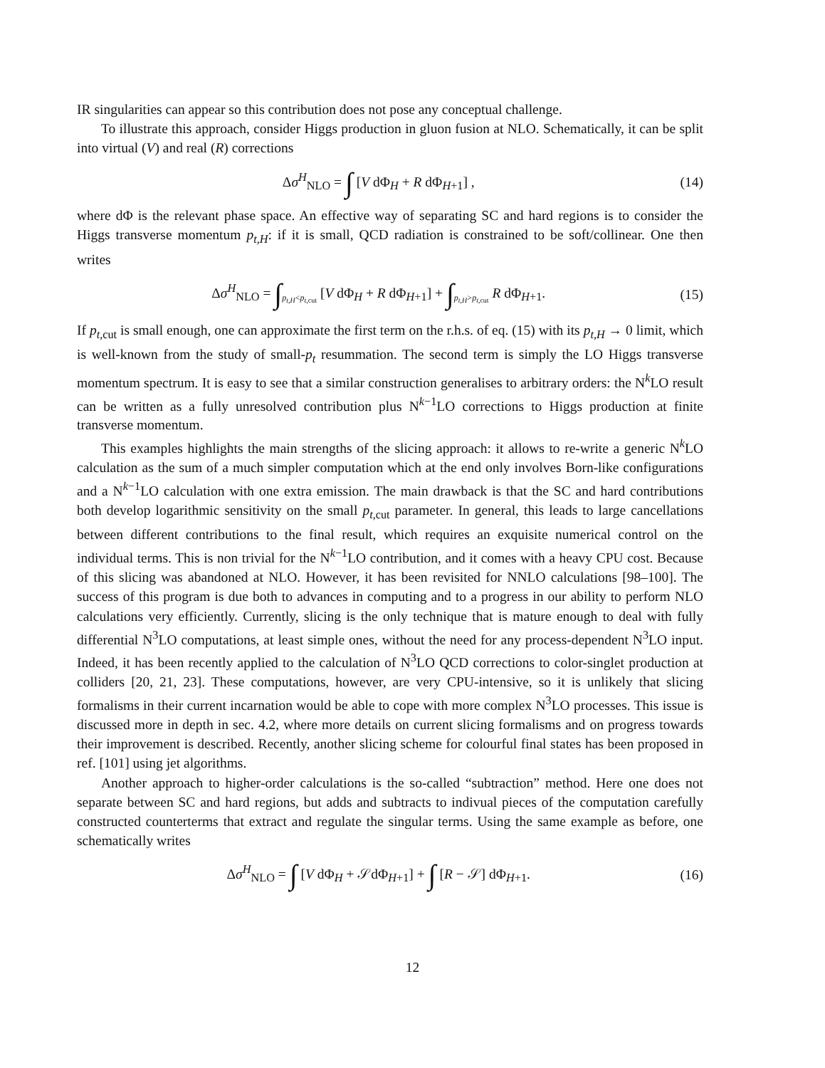IR singularities can appear so this contribution does not pose any conceptual challenge.
To illustrate this approach, consider Higgs production in gluon fusion at NLO. Schematically, it can be split into virtual (V) and real (R) corrections
Δσ<sup>H</sup><sub>NLO</sub> = ∫ [V dΦ<sub>H</sub> + R dΦ<sub>H+1</sub>] , (14)
where dΦ is the relevant phase space. An effective way of separating SC and hard regions is to consider the Higgs transverse momentum p<sub>t,H</sub>: if it is small, QCD radiation is constrained to be soft/collinear. One then writes
Δσ<sup>H</sup><sub>NLO</sub> = ∫<sub>p<sub>t,H</sub><p<sub>t</sub><sub>,cut</sub></sub> [V dΦ<sub>H</sub> + R dΦ<sub>H+1</sub>] + ∫<sub>p<sub>t,H</sub>>p<sub>t</sub><sub>,cut</sub></sub> R dΦ<sub>H+1</sub>. (15)
If p<sub>t,cut</sub> is small enough, one can approximate the first term on the r.h.s. of eq. (15) with its p<sub>t,H</sub> → 0 limit, which is well-known from the study of small-p<sub>t</sub> resummation. The second term is simply the LO Higgs transverse momentum spectrum. It is easy to see that a similar construction generalises to arbitrary orders: the N<sup>k</sup>LO result can be written as a fully unresolved contribution plus N<sup>k−1</sup>LO corrections to Higgs production at finite transverse momentum.
This examples highlights the main strengths of the slicing approach: it allows to re-write a generic N<sup>k</sup>LO calculation as the sum of a much simpler computation which at the end only involves Born-like configurations and a N<sup>k−1</sup>LO calculation with one extra emission. The main drawback is that the SC and hard contributions both develop logarithmic sensitivity on the small p<sub>t,cut</sub> parameter. In general, this leads to large cancellations between different contributions to the final result, which requires an exquisite numerical control on the individual terms. This is non trivial for the N<sup>k−1</sup>LO contribution, and it comes with a heavy CPU cost. Because of this slicing was abandoned at NLO. However, it has been revisited for NNLO calculations [98–100]. The success of this program is due both to advances in computing and to a progress in our ability to perform NLO calculations very efficiently. Currently, slicing is the only technique that is mature enough to deal with fully differential N<sup>3</sup>LO computations, at least simple ones, without the need for any process-dependent N<sup>3</sup>LO input. Indeed, it has been recently applied to the calculation of N<sup>3</sup>LO QCD corrections to color-singlet production at colliders [20, 21, 23]. These computations, however, are very CPU-intensive, so it is unlikely that slicing formalisms in their current incarnation would be able to cope with more complex N<sup>3</sup>LO processes. This issue is discussed more in depth in sec. 4.2, where more details on current slicing formalisms and on progress towards their improvement is described. Recently, another slicing scheme for colourful final states has been proposed in ref. [101] using jet algorithms.
Another approach to higher-order calculations is the so-called “subtraction” method. Here one does not separate between SC and hard regions, but adds and subtracts to indivual pieces of the computation carefully constructed counterterms that extract and regulate the singular terms. Using the same example as before, one schematically writes
Δσ<sup>H</sup><sub>NLO</sub> = ∫ [V dΦ<sub>H</sub> + 𝒮dΦ<sub>H+1</sub>] + ∫ [R − 𝒮] dΦ<sub>H+1</sub>. (16)
12